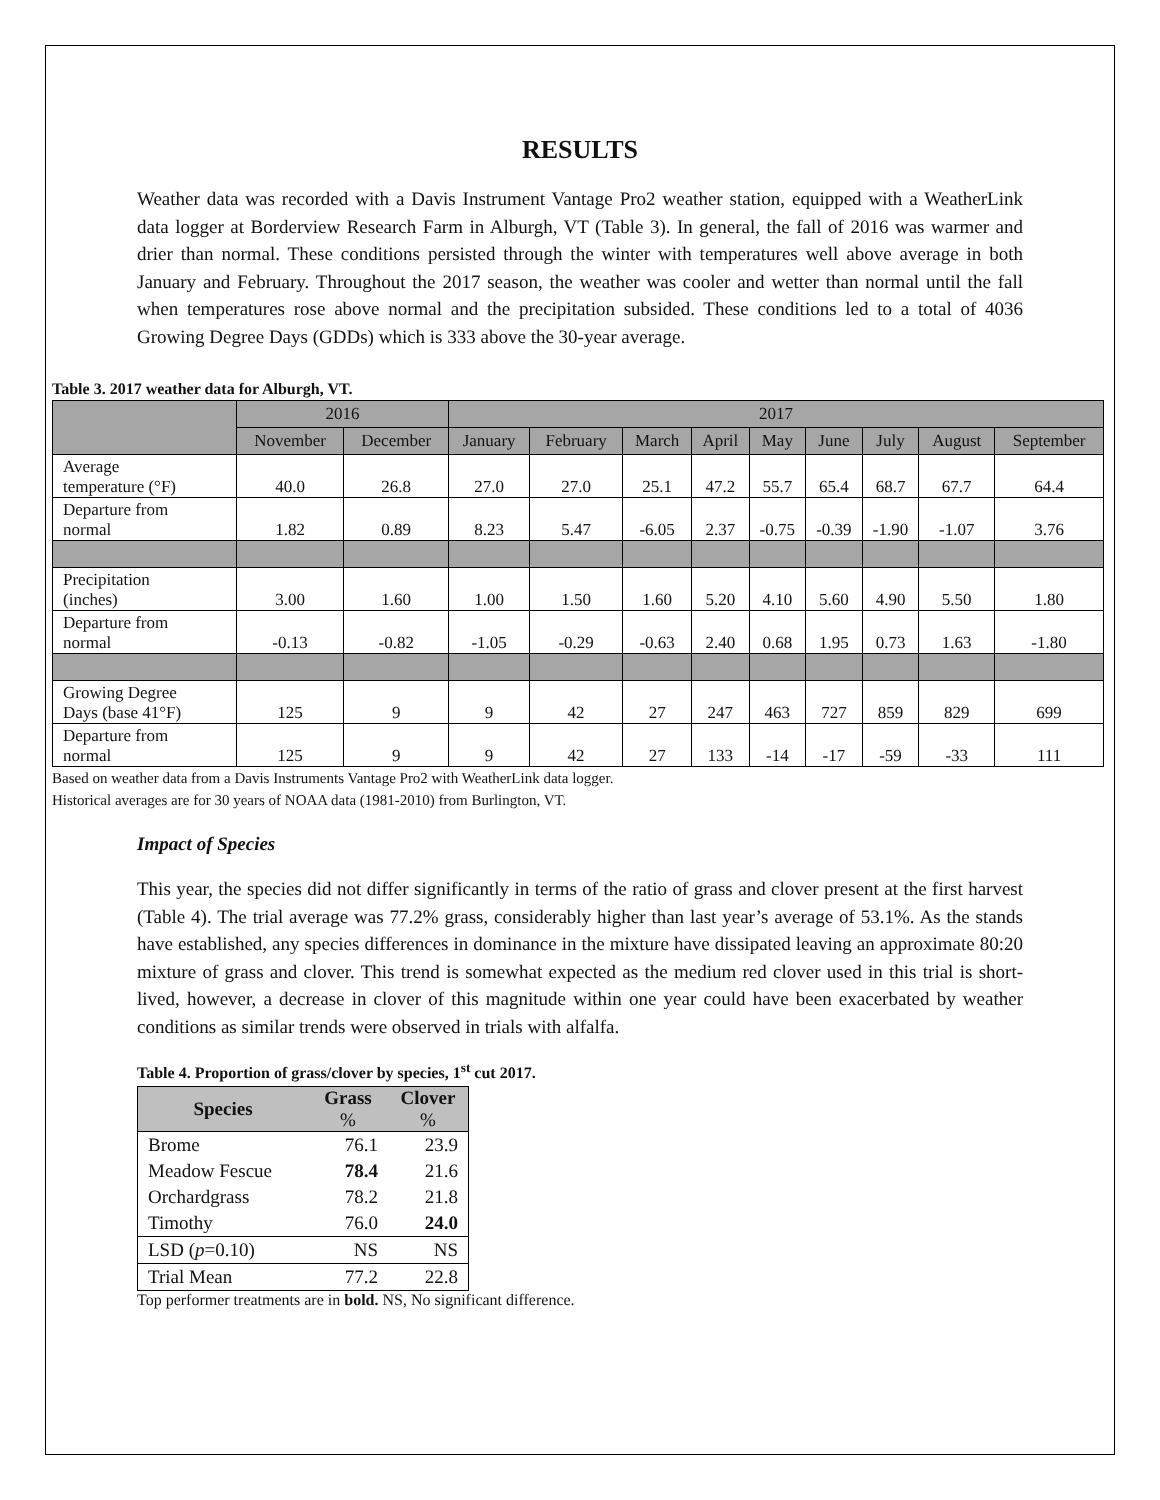RESULTS
Weather data was recorded with a Davis Instrument Vantage Pro2 weather station, equipped with a WeatherLink data logger at Borderview Research Farm in Alburgh, VT (Table 3). In general, the fall of 2016 was warmer and drier than normal. These conditions persisted through the winter with temperatures well above average in both January and February. Throughout the 2017 season, the weather was cooler and wetter than normal until the fall when temperatures rose above normal and the precipitation subsided. These conditions led to a total of 4036 Growing Degree Days (GDDs) which is 333 above the 30-year average.
Table 3. 2017 weather data for Alburgh, VT.
| | 2016 | | 2017 | | | | | | | | |
| --- | --- | --- | --- | --- | --- | --- | --- | --- | --- | --- | --- |
| | November | December | January | February | March | April | May | June | July | August | September |
| Average temperature (°F) | 40.0 | 26.8 | 27.0 | 27.0 | 25.1 | 47.2 | 55.7 | 65.4 | 68.7 | 67.7 | 64.4 |
| Departure from normal | 1.82 | 0.89 | 8.23 | 5.47 | -6.05 | 2.37 | -0.75 | -0.39 | -1.90 | -1.07 | 3.76 |
| Precipitation (inches) | 3.00 | 1.60 | 1.00 | 1.50 | 1.60 | 5.20 | 4.10 | 5.60 | 4.90 | 5.50 | 1.80 |
| Departure from normal | -0.13 | -0.82 | -1.05 | -0.29 | -0.63 | 2.40 | 0.68 | 1.95 | 0.73 | 1.63 | -1.80 |
| Growing Degree Days (base 41°F) | 125 | 9 | 9 | 42 | 27 | 247 | 463 | 727 | 859 | 829 | 699 |
| Departure from normal | 125 | 9 | 9 | 42 | 27 | 133 | -14 | -17 | -59 | -33 | 111 |
Based on weather data from a Davis Instruments Vantage Pro2 with WeatherLink data logger.
Historical averages are for 30 years of NOAA data (1981-2010) from Burlington, VT.
Impact of Species
This year, the species did not differ significantly in terms of the ratio of grass and clover present at the first harvest (Table 4). The trial average was 77.2% grass, considerably higher than last year’s average of 53.1%. As the stands have established, any species differences in dominance in the mixture have dissipated leaving an approximate 80:20 mixture of grass and clover. This trend is somewhat expected as the medium red clover used in this trial is short-lived, however, a decrease in clover of this magnitude within one year could have been exacerbated by weather conditions as similar trends were observed in trials with alfalfa.
Table 4. Proportion of grass/clover by species, 1<sup>st</sup> cut 2017.
| Species | Grass | Clover |
| --- | --- | --- |
| | % | % |
| Brome | 76.1 | 23.9 |
| Meadow Fescue | 78.4 | 21.6 |
| Orchardgrass | 78.2 | 21.8 |
| Timothy | 76.0 | 24.0 |
| LSD ( p =0.10) | NS | NS |
| Trial Mean | 77.2 | 22.8 |
Top performer treatments are in bold. NS, No significant difference.